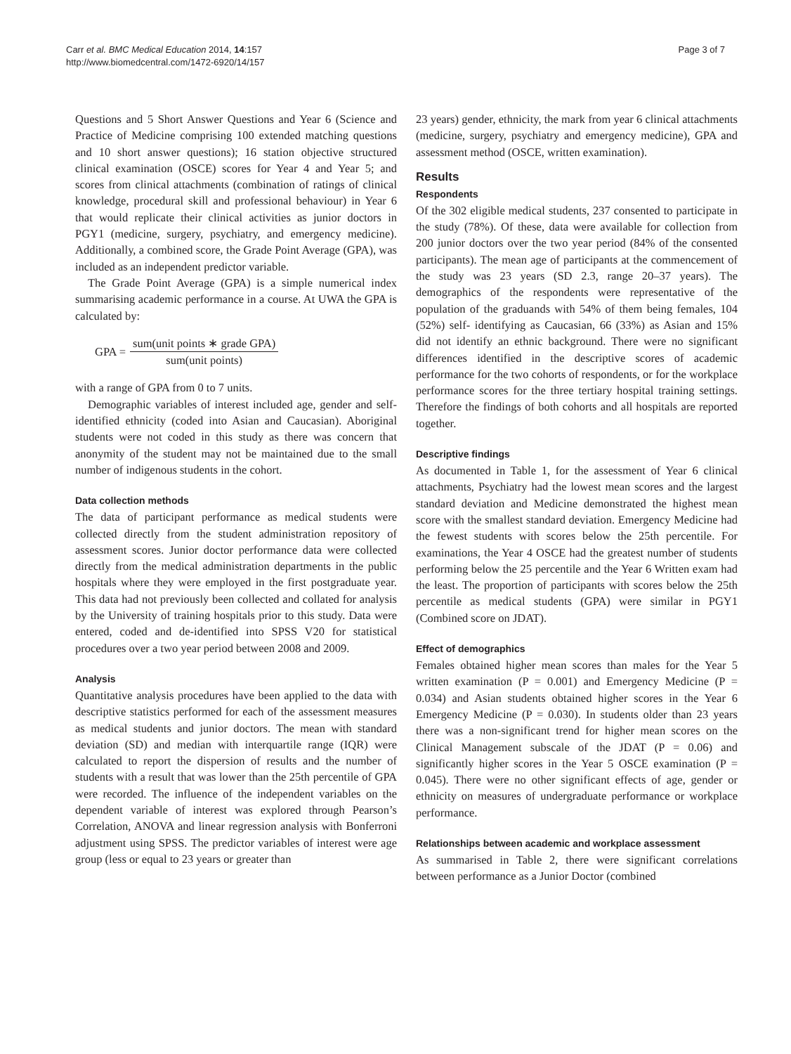Carr et al. BMC Medical Education 2014, 14:157
http://www.biomedcentral.com/1472-6920/14/157
Page 3 of 7
Questions and 5 Short Answer Questions and Year 6 (Science and Practice of Medicine comprising 100 extended matching questions and 10 short answer questions); 16 station objective structured clinical examination (OSCE) scores for Year 4 and Year 5; and scores from clinical attachments (combination of ratings of clinical knowledge, procedural skill and professional behaviour) in Year 6 that would replicate their clinical activities as junior doctors in PGY1 (medicine, surgery, psychiatry, and emergency medicine). Additionally, a combined score, the Grade Point Average (GPA), was included as an independent predictor variable.
The Grade Point Average (GPA) is a simple numerical index summarising academic performance in a course. At UWA the GPA is calculated by:
GPA = sum(unit points ∗ grade GPA) sum(unit points)
with a range of GPA from 0 to 7 units.
Demographic variables of interest included age, gender and self-identified ethnicity (coded into Asian and Caucasian). Aboriginal students were not coded in this study as there was concern that anonymity of the student may not be maintained due to the small number of indigenous students in the cohort.
Data collection methods
The data of participant performance as medical students were collected directly from the student administration repository of assessment scores. Junior doctor performance data were collected directly from the medical administration departments in the public hospitals where they were employed in the first postgraduate year. This data had not previously been collected and collated for analysis by the University of training hospitals prior to this study. Data were entered, coded and de-identified into SPSS V20 for statistical procedures over a two year period between 2008 and 2009.
Analysis
Quantitative analysis procedures have been applied to the data with descriptive statistics performed for each of the assessment measures as medical students and junior doctors. The mean with standard deviation (SD) and median with interquartile range (IQR) were calculated to report the dispersion of results and the number of students with a result that was lower than the 25th percentile of GPA were recorded. The influence of the independent variables on the dependent variable of interest was explored through Pearson’s Correlation, ANOVA and linear regression analysis with Bonferroni adjustment using SPSS. The predictor variables of interest were age group (less or equal to 23 years or greater than
23 years) gender, ethnicity, the mark from year 6 clinical attachments (medicine, surgery, psychiatry and emergency medicine), GPA and assessment method (OSCE, written examination).
Results
Respondents
Of the 302 eligible medical students, 237 consented to participate in the study (78%). Of these, data were available for collection from 200 junior doctors over the two year period (84% of the consented participants). The mean age of participants at the commencement of the study was 23 years (SD 2.3, range 20–37 years). The demographics of the respondents were representative of the population of the graduands with 54% of them being females, 104 (52%) self- identifying as Caucasian, 66 (33%) as Asian and 15% did not identify an ethnic background. There were no significant differences identified in the descriptive scores of academic performance for the two cohorts of respondents, or for the workplace performance scores for the three tertiary hospital training settings. Therefore the findings of both cohorts and all hospitals are reported together.
Descriptive findings
As documented in Table 1, for the assessment of Year 6 clinical attachments, Psychiatry had the lowest mean scores and the largest standard deviation and Medicine demonstrated the highest mean score with the smallest standard deviation. Emergency Medicine had the fewest students with scores below the 25th percentile. For examinations, the Year 4 OSCE had the greatest number of students performing below the 25 percentile and the Year 6 Written exam had the least. The proportion of participants with scores below the 25th percentile as medical students (GPA) were similar in PGY1 (Combined score on JDAT).
Effect of demographics
Females obtained higher mean scores than males for the Year 5 written examination (P = 0.001) and Emergency Medicine (P = 0.034) and Asian students obtained higher scores in the Year 6 Emergency Medicine (P = 0.030). In students older than 23 years there was a non-significant trend for higher mean scores on the Clinical Management subscale of the JDAT (P = 0.06) and significantly higher scores in the Year 5 OSCE examination (P = 0.045). There were no other significant effects of age, gender or ethnicity on measures of undergraduate performance or workplace performance.
Relationships between academic and workplace assessment
As summarised in Table 2, there were significant correlations between performance as a Junior Doctor (combined